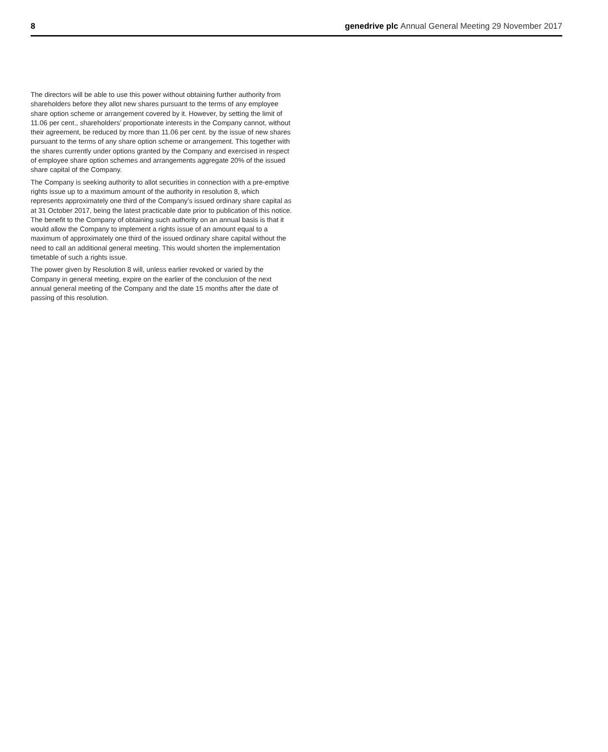8 genedrive plc Annual General Meeting 29 November 2017
The directors will be able to use this power without obtaining further authority from shareholders before they allot new shares pursuant to the terms of any employee share option scheme or arrangement covered by it. However, by setting the limit of 11.06 per cent., shareholders’ proportionate interests in the Company cannot, without their agreement, be reduced by more than 11.06 per cent. by the issue of new shares pursuant to the terms of any share option scheme or arrangement. This together with the shares currently under options granted by the Company and exercised in respect of employee share option schemes and arrangements aggregate 20% of the issued share capital of the Company.
The Company is seeking authority to allot securities in connection with a pre-emptive rights issue up to a maximum amount of the authority in resolution 8, which represents approximately one third of the Company’s issued ordinary share capital as at 31 October 2017, being the latest practicable date prior to publication of this notice. The benefit to the Company of obtaining such authority on an annual basis is that it would allow the Company to implement a rights issue of an amount equal to a maximum of approximately one third of the issued ordinary share capital without the need to call an additional general meeting. This would shorten the implementation timetable of such a rights issue.
The power given by Resolution 8 will, unless earlier revoked or varied by the Company in general meeting, expire on the earlier of the conclusion of the next annual general meeting of the Company and the date 15 months after the date of passing of this resolution.